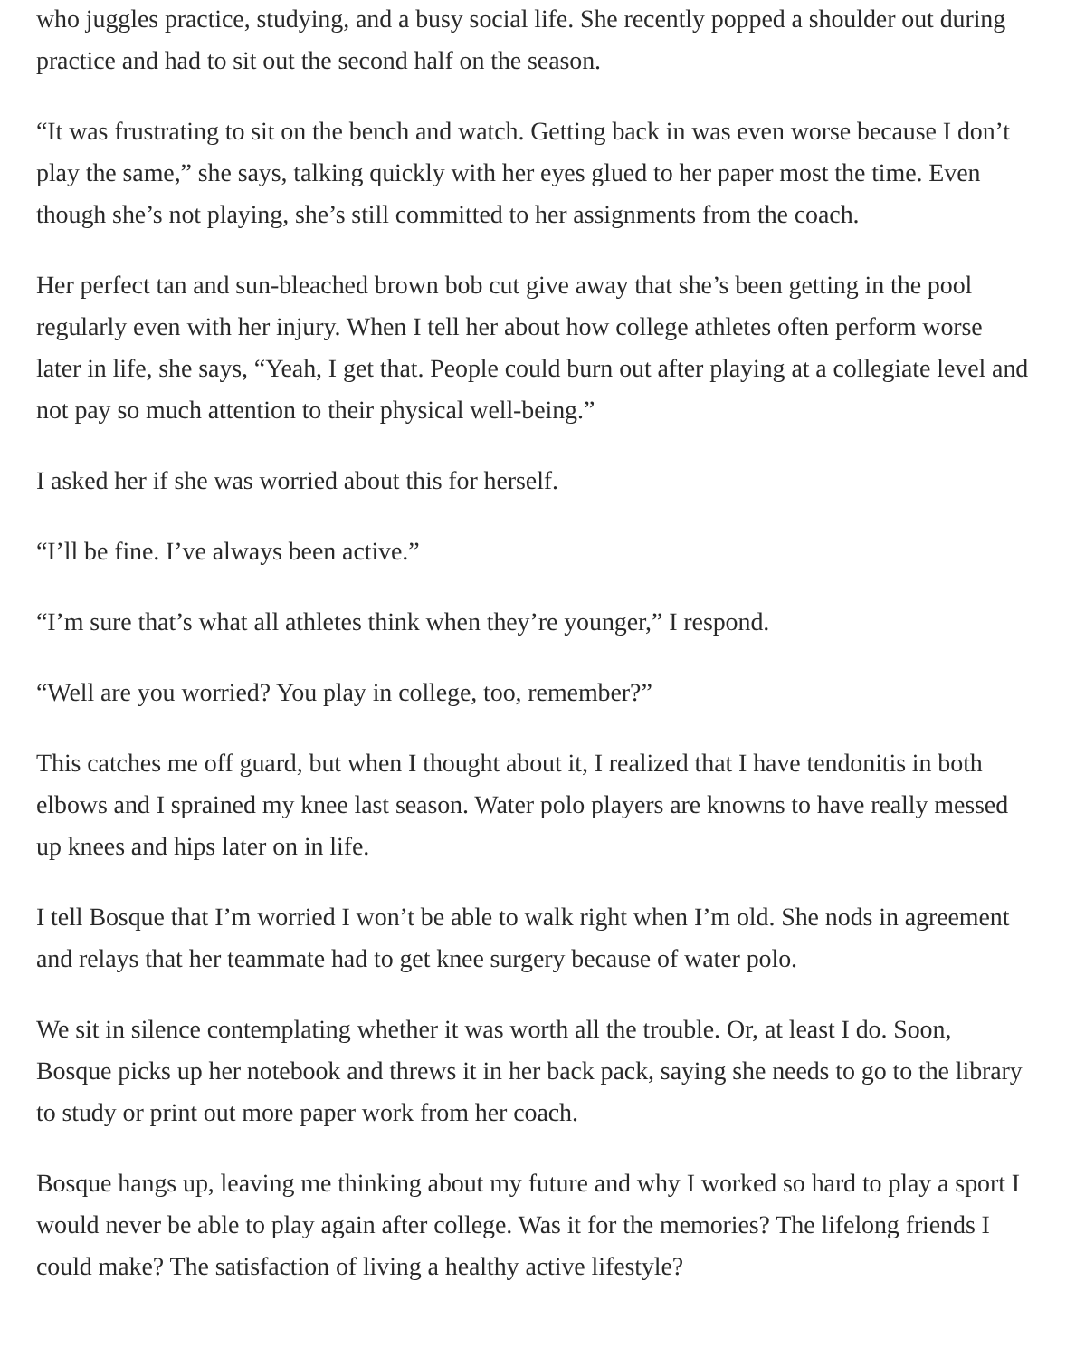who juggles practice, studying, and a busy social life. She recently popped a shoulder out during practice and had to sit out the second half on the season.
“It was frustrating to sit on the bench and watch. Getting back in was even worse because I don’t play the same,” she says, talking quickly with her eyes glued to her paper most the time. Even though she’s not playing, she’s still committed to her assignments from the coach.
Her perfect tan and sun-bleached brown bob cut give away that she’s been getting in the pool regularly even with her injury. When I tell her about how college athletes often perform worse later in life, she says, “Yeah, I get that. People could burn out after playing at a collegiate level and not pay so much attention to their physical well-being.”
I asked her if she was worried about this for herself.
“I’ll be fine. I’ve always been active.”
“I’m sure that’s what all athletes think when they’re younger,” I respond.
“Well are you worried? You play in college, too, remember?”
This catches me off guard, but when I thought about it, I realized that I have tendonitis in both elbows and I sprained my knee last season. Water polo players are knowns to have really messed up knees and hips later on in life.
I tell Bosque that I’m worried I won’t be able to walk right when I’m old. She nods in agreement and relays that her teammate had to get knee surgery because of water polo.
We sit in silence contemplating whether it was worth all the trouble. Or, at least I do. Soon, Bosque picks up her notebook and threws it in her back pack, saying she needs to go to the library to study or print out more paper work from her coach.
Bosque hangs up, leaving me thinking about my future and why I worked so hard to play a sport I would never be able to play again after college. Was it for the memories? The lifelong friends I could make? The satisfaction of living a healthy active lifestyle?